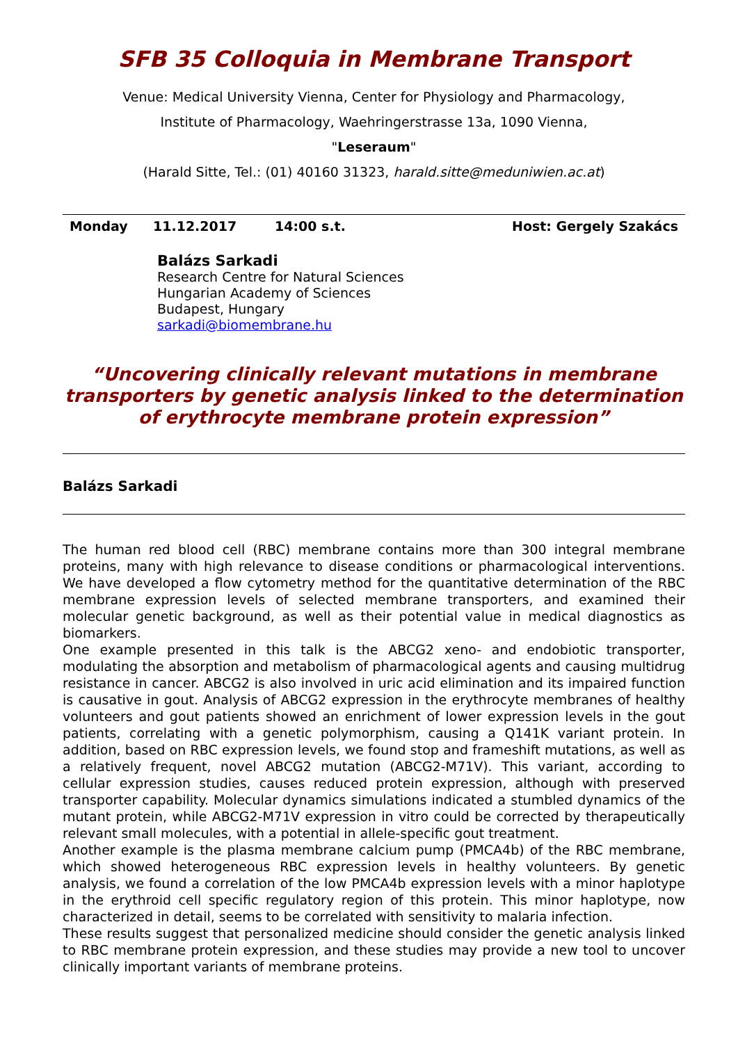SFB 35 Colloquia in Membrane Transport
Venue: Medical University Vienna, Center for Physiology and Pharmacology,
Institute of Pharmacology, Waehringerstrasse 13a, 1090 Vienna,
"Leseraum"
(Harald Sitte, Tel.: (01) 40160 31323, harald.sitte@meduniwien.ac.at)
Monday 11.12.2017 14:00 s.t. Host: Gergely Szakács
Balázs Sarkadi
Research Centre for Natural Sciences
Hungarian Academy of Sciences
Budapest, Hungary
sarkadi@biomembrane.hu
“Uncovering clinically relevant mutations in membrane transporters by genetic analysis linked to the determination of erythrocyte membrane protein expression”
Balázs Sarkadi
The human red blood cell (RBC) membrane contains more than 300 integral membrane proteins, many with high relevance to disease conditions or pharmacological interventions. We have developed a flow cytometry method for the quantitative determination of the RBC membrane expression levels of selected membrane transporters, and examined their molecular genetic background, as well as their potential value in medical diagnostics as biomarkers.
One example presented in this talk is the ABCG2 xeno- and endobiotic transporter, modulating the absorption and metabolism of pharmacological agents and causing multidrug resistance in cancer. ABCG2 is also involved in uric acid elimination and its impaired function is causative in gout. Analysis of ABCG2 expression in the erythrocyte membranes of healthy volunteers and gout patients showed an enrichment of lower expression levels in the gout patients, correlating with a genetic polymorphism, causing a Q141K variant protein. In addition, based on RBC expression levels, we found stop and frameshift mutations, as well as a relatively frequent, novel ABCG2 mutation (ABCG2-M71V). This variant, according to cellular expression studies, causes reduced protein expression, although with preserved transporter capability. Molecular dynamics simulations indicated a stumbled dynamics of the mutant protein, while ABCG2-M71V expression in vitro could be corrected by therapeutically relevant small molecules, with a potential in allele-specific gout treatment.
Another example is the plasma membrane calcium pump (PMCA4b) of the RBC membrane, which showed heterogeneous RBC expression levels in healthy volunteers. By genetic analysis, we found a correlation of the low PMCA4b expression levels with a minor haplotype in the erythroid cell specific regulatory region of this protein. This minor haplotype, now characterized in detail, seems to be correlated with sensitivity to malaria infection.
These results suggest that personalized medicine should consider the genetic analysis linked to RBC membrane protein expression, and these studies may provide a new tool to uncover clinically important variants of membrane proteins.